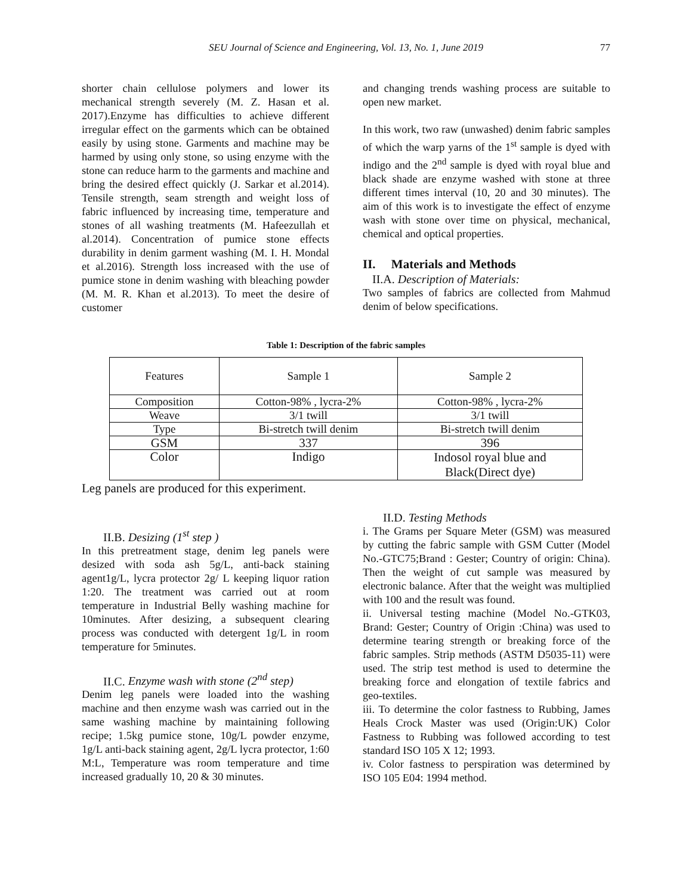SEU Journal of Science and Engineering, Vol. 13, No. 1, June 2019 77
shorter chain cellulose polymers and lower its mechanical strength severely (M. Z. Hasan et al. 2017).Enzyme has difficulties to achieve different irregular effect on the garments which can be obtained easily by using stone. Garments and machine may be harmed by using only stone, so using enzyme with the stone can reduce harm to the garments and machine and bring the desired effect quickly (J. Sarkar et al.2014). Tensile strength, seam strength and weight loss of fabric influenced by increasing time, temperature and stones of all washing treatments (M. Hafeezullah et al.2014). Concentration of pumice stone effects durability in denim garment washing (M. I. H. Mondal et al.2016). Strength loss increased with the use of pumice stone in denim washing with bleaching powder (M. M. R. Khan et al.2013). To meet the desire of customer
and changing trends washing process are suitable to open new market.
In this work, two raw (unwashed) denim fabric samples of which the warp yarns of the 1<sup>st</sup> sample is dyed with indigo and the 2<sup>nd</sup> sample is dyed with royal blue and black shade are enzyme washed with stone at three different times interval (10, 20 and 30 minutes). The aim of this work is to investigate the effect of enzyme wash with stone over time on physical, mechanical, chemical and optical properties.
II. Materials and Methods
II.A. Description of Materials:
Two samples of fabrics are collected from Mahmud denim of below specifications.
Table 1: Description of the fabric samples
| Features | Sample 1 | Sample 2 |
| Composition | Cotton-98% , lycra-2% | Cotton-98% , lycra-2% |
| Weave | 3/1 twill | 3/1 twill |
| Type | Bi-stretch twill denim | Bi-stretch twill denim |
| GSM | 337 | 396 |
| Color | Indigo | Indosol royal blue and Black(Direct dye) |
Leg panels are produced for this experiment.
II.B. Desizing (1<sup>st</sup> step )
In this pretreatment stage, denim leg panels were desized with soda ash 5g/L, anti-back staining agent1g/L, lycra protector 2g/ L keeping liquor ration 1:20. The treatment was carried out at room temperature in Industrial Belly washing machine for 10minutes. After desizing, a subsequent clearing process was conducted with detergent 1g/L in room temperature for 5minutes.
II.C. Enzyme wash with stone (2<sup>nd</sup> step)
Denim leg panels were loaded into the washing machine and then enzyme wash was carried out in the same washing machine by maintaining following recipe; 1.5kg pumice stone, 10g/L powder enzyme, 1g/L anti-back staining agent, 2g/L lycra protector, 1:60 M:L, Temperature was room temperature and time increased gradually 10, 20 & 30 minutes.
II.D. Testing Methods
i. The Grams per Square Meter (GSM) was measured by cutting the fabric sample with GSM Cutter (Model No.-GTC75;Brand : Gester; Country of origin: China). Then the weight of cut sample was measured by electronic balance. After that the weight was multiplied with 100 and the result was found.
ii. Universal testing machine (Model No.-GTK03, Brand: Gester; Country of Origin :China) was used to determine tearing strength or breaking force of the fabric samples. Strip methods (ASTM D5035-11) were used. The strip test method is used to determine the breaking force and elongation of textile fabrics and geo-textiles.
iii. To determine the color fastness to Rubbing, James Heals Crock Master was used (Origin:UK) Color Fastness to Rubbing was followed according to test standard ISO 105 X 12; 1993.
iv. Color fastness to perspiration was determined by ISO 105 E04: 1994 method.